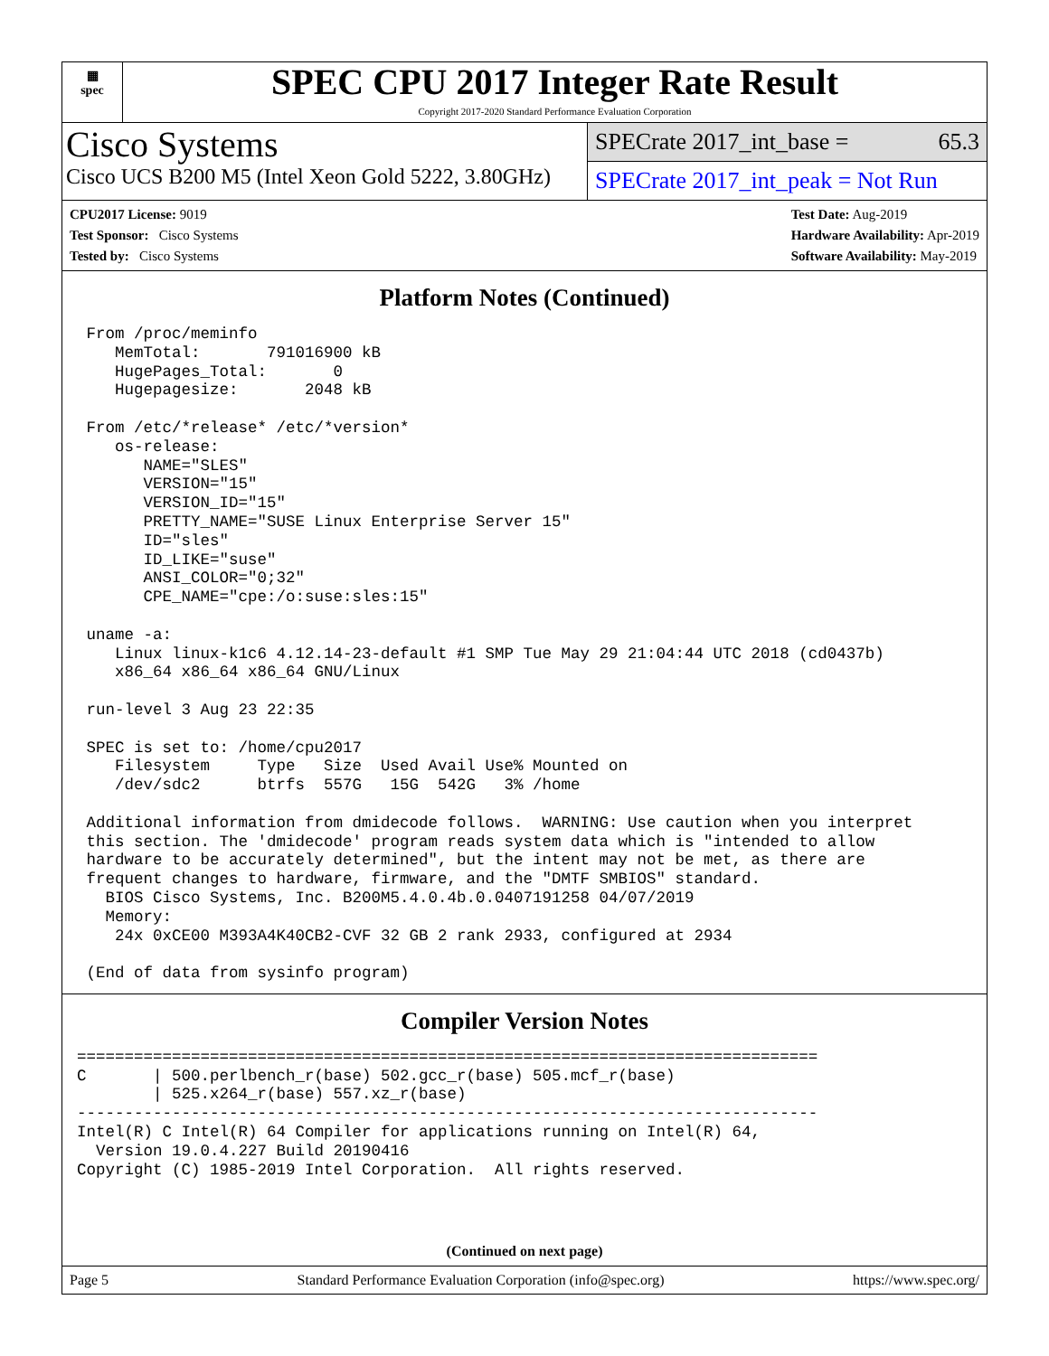▦
spec
SPEC CPU 2017 Integer Rate Result
Copyright 2017-2020 Standard Performance Evaluation Corporation
Cisco Systems
Cisco UCS B200 M5 (Intel Xeon Gold 5222, 3.80GHz)
SPECrate 2017_int_base = 65.3
SPECrate 2017_int_peak = Not Run
CPU2017 License: 9019
Test Sponsor: Cisco Systems
Tested by: Cisco Systems
Test Date: Aug-2019
Hardware Availability: Apr-2019
Software Availability: May-2019
Platform Notes (Continued)
 From /proc/meminfo
    MemTotal:       791016900 kB
    HugePages_Total:       0
    Hugepagesize:       2048 kB

 From /etc/*release* /etc/*version*
    os-release:
       NAME="SLES"
       VERSION="15"
       VERSION_ID="15"
       PRETTY_NAME="SUSE Linux Enterprise Server 15"
       ID="sles"
       ID_LIKE="suse"
       ANSI_COLOR="0;32"
       CPE_NAME="cpe:/o:suse:sles:15"

 uname -a:
    Linux linux-k1c6 4.12.14-23-default #1 SMP Tue May 29 21:04:44 UTC 2018 (cd0437b)
    x86_64 x86_64 x86_64 GNU/Linux

 run-level 3 Aug 23 22:35

 SPEC is set to: /home/cpu2017
    Filesystem     Type   Size  Used Avail Use% Mounted on
    /dev/sdc2      btrfs  557G   15G  542G   3% /home

 Additional information from dmidecode follows.  WARNING: Use caution when you interpret
 this section. The 'dmidecode' program reads system data which is "intended to allow
 hardware to be accurately determined", but the intent may not be met, as there are
 frequent changes to hardware, firmware, and the "DMTF SMBIOS" standard.
   BIOS Cisco Systems, Inc. B200M5.4.0.4b.0.0407191258 04/07/2019
   Memory:
    24x 0xCE00 M393A4K40CB2-CVF 32 GB 2 rank 2933, configured at 2934

 (End of data from sysinfo program)
Compiler Version Notes
==============================================================================
C       | 500.perlbench_r(base) 502.gcc_r(base) 505.mcf_r(base)
        | 525.x264_r(base) 557.xz_r(base)
------------------------------------------------------------------------------
Intel(R) C Intel(R) 64 Compiler for applications running on Intel(R) 64,
  Version 19.0.4.227 Build 20190416
Copyright (C) 1985-2019 Intel Corporation.  All rights reserved.
(Continued on next page)
Page 5 Standard Performance Evaluation Corporation (info@spec.org) https://www.spec.org/